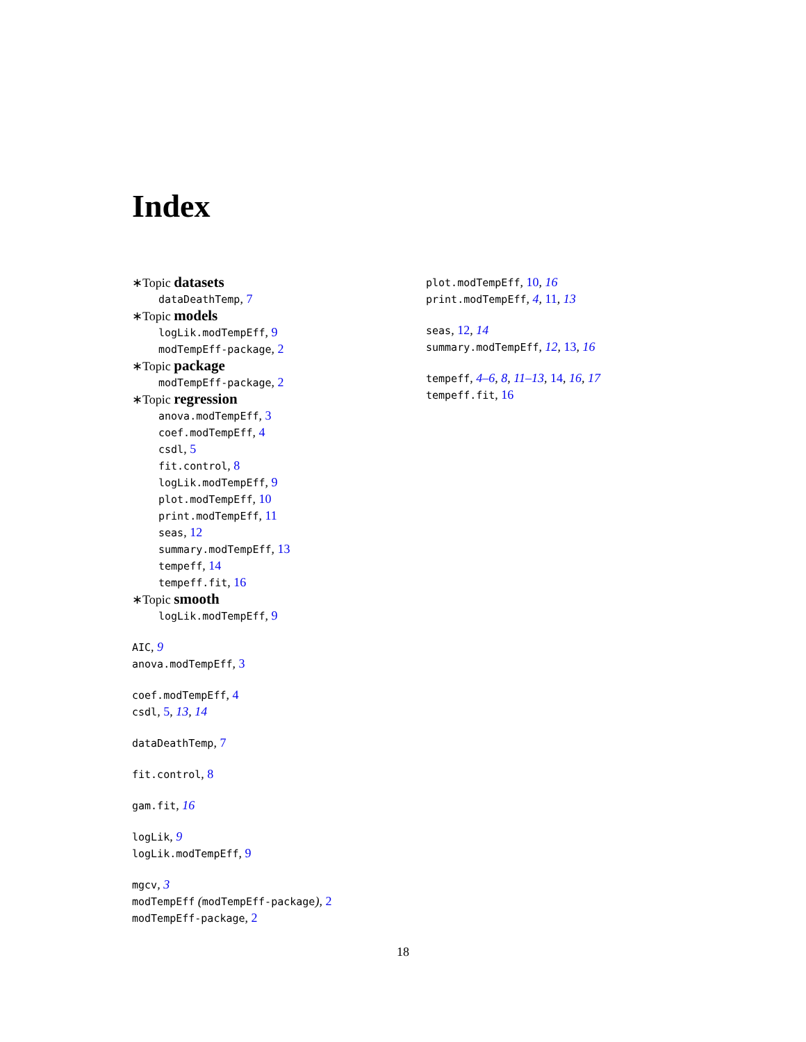Index
∗Topic datasets
dataDeathTemp, 7
∗Topic models
logLik.modTempEff, 9
modTempEff-package, 2
∗Topic package
modTempEff-package, 2
∗Topic regression
anova.modTempEff, 3
coef.modTempEff, 4
csdl, 5
fit.control, 8
logLik.modTempEff, 9
plot.modTempEff, 10
print.modTempEff, 11
seas, 12
summary.modTempEff, 13
tempeff, 14
tempeff.fit, 16
∗Topic smooth
logLik.modTempEff, 9
AIC, 9
anova.modTempEff, 3
coef.modTempEff, 4
csdl, 5, 13, 14
dataDeathTemp, 7
fit.control, 8
gam.fit, 16
logLik, 9
logLik.modTempEff, 9
mgcv, 3
modTempEff (modTempEff-package), 2
modTempEff-package, 2
plot.modTempEff, 10, 16
print.modTempEff, 4, 11, 13
seas, 12, 14
summary.modTempEff, 12, 13, 16
tempeff, 4–6, 8, 11–13, 14, 16, 17
tempeff.fit, 16
18